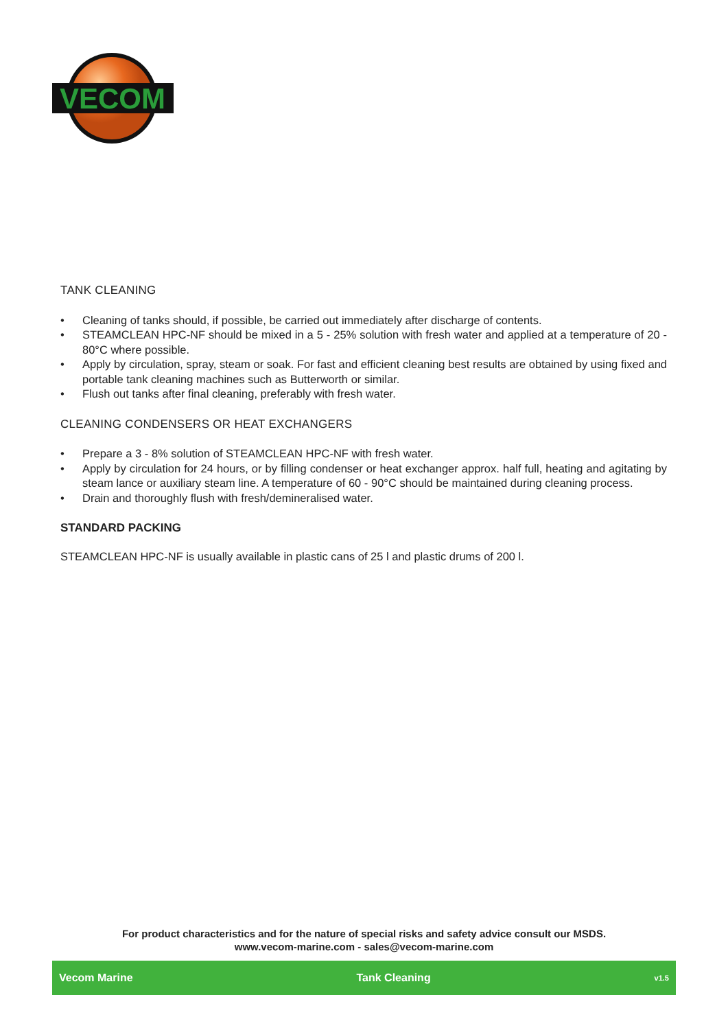VECOM
TANK CLEANING
• Cleaning of tanks should, if possible, be carried out immediately after discharge of contents.
• STEAMCLEAN HPC-NF should be mixed in a 5 - 25% solution with fresh water and applied at a temperature of 20 - 80°C where possible.
• Apply by circulation, spray, steam or soak. For fast and efficient cleaning best results are obtained by using fixed and portable tank cleaning machines such as Butterworth or similar.
• Flush out tanks after final cleaning, preferably with fresh water.
CLEANING CONDENSERS OR HEAT EXCHANGERS
• Prepare a 3 - 8% solution of STEAMCLEAN HPC-NF with fresh water.
• Apply by circulation for 24 hours, or by filling condenser or heat exchanger approx. half full, heating and agitating by steam lance or auxiliary steam line. A temperature of 60 - 90°C should be maintained during cleaning process.
• Drain and thoroughly flush with fresh/demineralised water.
STANDARD PACKING
STEAMCLEAN HPC-NF is usually available in plastic cans of 25 l and plastic drums of 200 l.
For product characteristics and for the nature of special risks and safety advice consult our MSDS.
www.vecom-marine.com - sales@vecom-marine.com
Vecom Marine Tank Cleaning v1.5